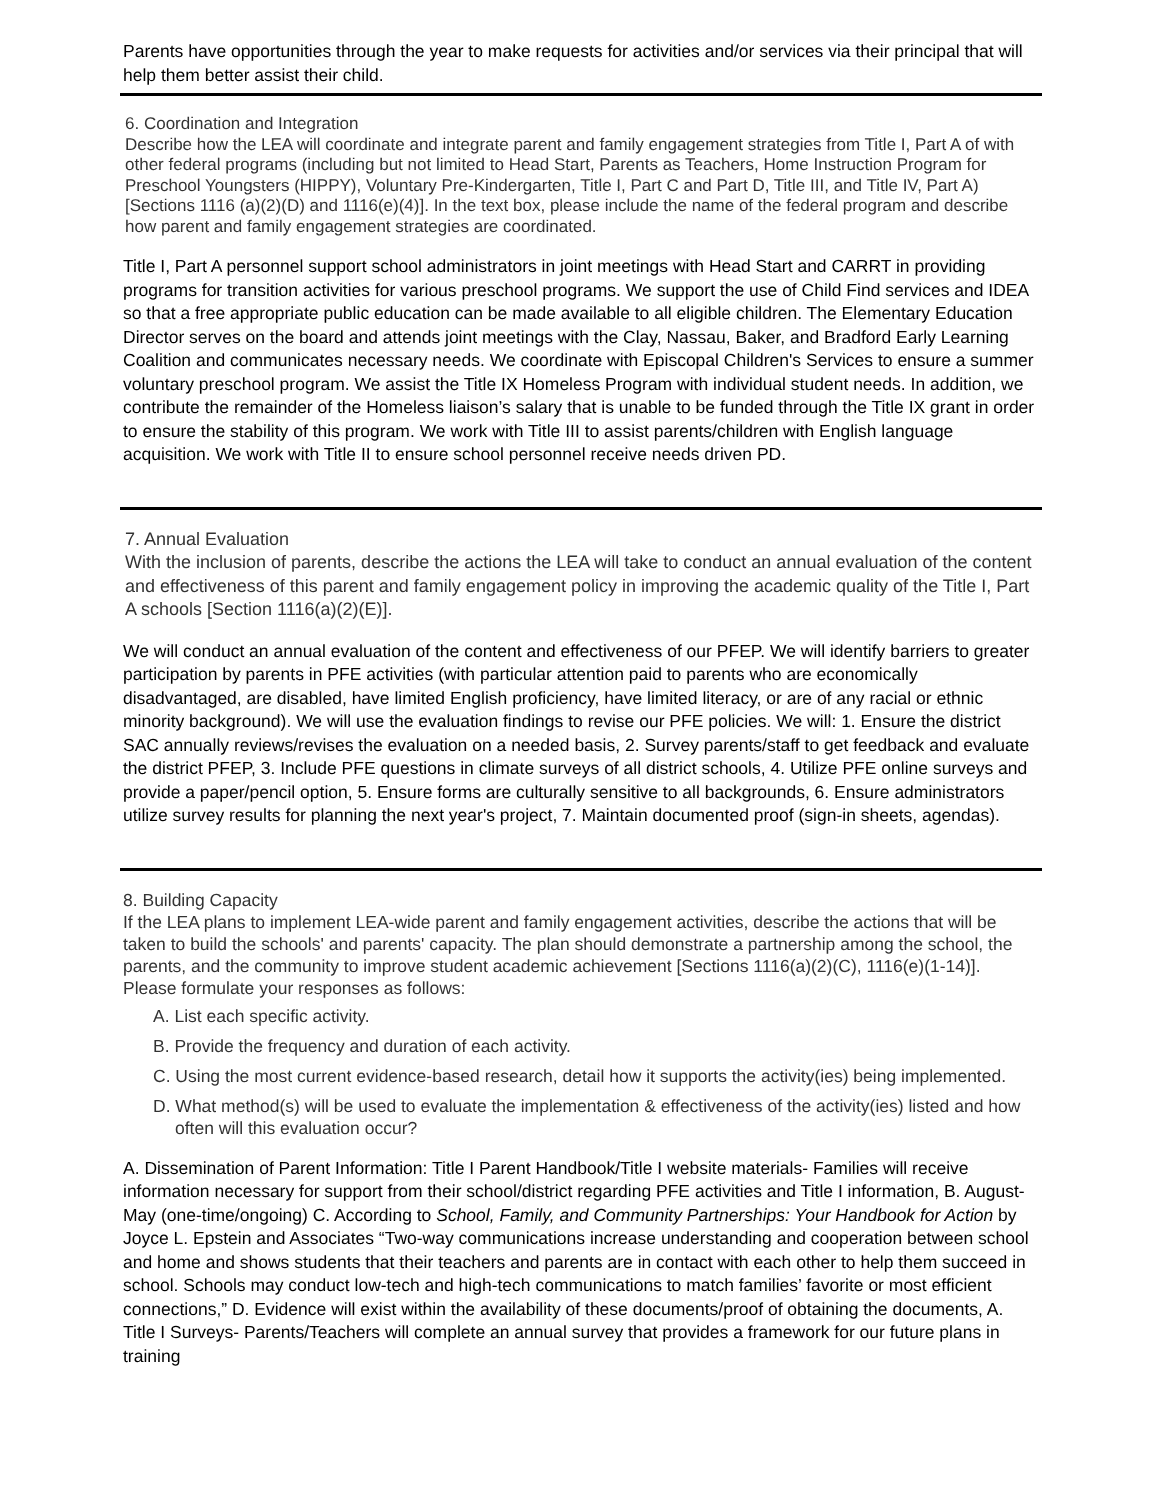Parents have opportunities through the year to make requests for activities and/or services via their principal that will help them better assist their child.
6. Coordination and Integration
Describe how the LEA will coordinate and integrate parent and family engagement strategies from Title I, Part A of with other federal programs (including but not limited to Head Start, Parents as Teachers, Home Instruction Program for Preschool Youngsters (HIPPY), Voluntary Pre-Kindergarten, Title I, Part C and Part D, Title III, and Title IV, Part A) [Sections 1116 (a)(2)(D) and 1116(e)(4)]. In the text box, please include the name of the federal program and describe how parent and family engagement strategies are coordinated.
Title I, Part A personnel support school administrators in joint meetings with Head Start and CARRT in providing programs for transition activities for various preschool programs. We support the use of Child Find services and IDEA so that a free appropriate public education can be made available to all eligible children. The Elementary Education Director serves on the board and attends joint meetings with the Clay, Nassau, Baker, and Bradford Early Learning Coalition and communicates necessary needs. We coordinate with Episcopal Children's Services to ensure a summer voluntary preschool program. We assist the Title IX Homeless Program with individual student needs. In addition, we contribute the remainder of the Homeless liaison’s salary that is unable to be funded through the Title IX grant in order to ensure the stability of this program. We work with Title III to assist parents/children with English language acquisition. We work with Title II to ensure school personnel receive needs driven PD.
7. Annual Evaluation
With the inclusion of parents, describe the actions the LEA will take to conduct an annual evaluation of the content and effectiveness of this parent and family engagement policy in improving the academic quality of the Title I, Part A schools [Section 1116(a)(2)(E)].
We will conduct an annual evaluation of the content and effectiveness of our PFEP. We will identify barriers to greater participation by parents in PFE activities (with particular attention paid to parents who are economically disadvantaged, are disabled, have limited English proficiency, have limited literacy, or are of any racial or ethnic minority background). We will use the evaluation findings to revise our PFE policies. We will: 1. Ensure the district SAC annually reviews/revises the evaluation on a needed basis, 2. Survey parents/staff to get feedback and evaluate the district PFEP, 3. Include PFE questions in climate surveys of all district schools, 4. Utilize PFE online surveys and provide a paper/pencil option, 5. Ensure forms are culturally sensitive to all backgrounds, 6. Ensure administrators utilize survey results for planning the next year's project, 7. Maintain documented proof (sign-in sheets, agendas).
8. Building Capacity
If the LEA plans to implement LEA-wide parent and family engagement activities, describe the actions that will be taken to build the schools' and parents' capacity. The plan should demonstrate a partnership among the school, the parents, and the community to improve student academic achievement [Sections 1116(a)(2)(C), 1116(e)(1-14)]. Please formulate your responses as follows:
A. List each specific activity.
B. Provide the frequency and duration of each activity.
C. Using the most current evidence-based research, detail how it supports the activity(ies) being implemented.
D. What method(s) will be used to evaluate the implementation & effectiveness of the activity(ies) listed and how often will this evaluation occur?
A. Dissemination of Parent Information: Title I Parent Handbook/Title I website materials- Families will receive information necessary for support from their school/district regarding PFE activities and Title I information, B. August-May (one-time/ongoing) C. According to School, Family, and Community Partnerships: Your Handbook for Action by Joyce L. Epstein and Associates “Two-way communications increase understanding and cooperation between school and home and shows students that their teachers and parents are in contact with each other to help them succeed in school. Schools may conduct low-tech and high-tech communications to match families’ favorite or most efficient connections,” D. Evidence will exist within the availability of these documents/proof of obtaining the documents, A. Title I Surveys- Parents/Teachers will complete an annual survey that provides a framework for our future plans in training